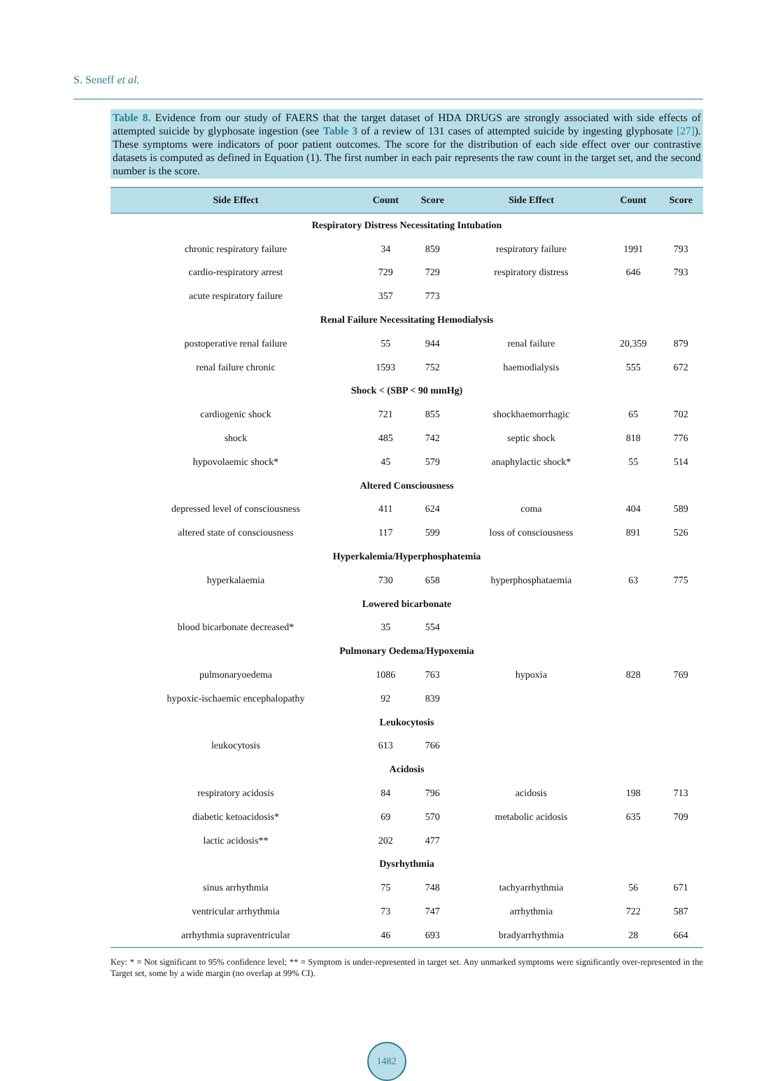S. Seneff et al.
Table 8. Evidence from our study of FAERS that the target dataset of HDA DRUGS are strongly associated with side effects of attempted suicide by glyphosate ingestion (see Table 3 of a review of 131 cases of attempted suicide by ingesting glyphosate [27]). These symptoms were indicators of poor patient outcomes. The score for the distribution of each side effect over our contrastive datasets is computed as defined in Equation (1). The first number in each pair represents the raw count in the target set, and the second number is the score.
| Side Effect | Count | Score | Side Effect | Count | Score |
| --- | --- | --- | --- | --- | --- |
| Respiratory Distress Necessitating Intubation | | | | | |
| chronic respiratory failure | 34 | 859 | respiratory failure | 1991 | 793 |
| cardio-respiratory arrest | 729 | 729 | respiratory distress | 646 | 793 |
| acute respiratory failure | 357 | 773 | | | |
| Renal Failure Necessitating Hemodialysis | | | | | |
| postoperative renal failure | 55 | 944 | renal failure | 20,359 | 879 |
| renal failure chronic | 1593 | 752 | haemodialysis | 555 | 672 |
| Shock < (SBP < 90 mmHg) | | | | | |
| cardiogenic shock | 721 | 855 | shockhaemorrhagic | 65 | 702 |
| shock | 485 | 742 | septic shock | 818 | 776 |
| hypovolaemic shock* | 45 | 579 | anaphylactic shock* | 55 | 514 |
| Altered Consciousness | | | | | |
| depressed level of consciousness | 411 | 624 | coma | 404 | 589 |
| altered state of consciousness | 117 | 599 | loss of consciousness | 891 | 526 |
| Hyperkalemia/Hyperphosphatemia | | | | | |
| hyperkalaemia | 730 | 658 | hyperphosphataemia | 63 | 775 |
| Lowered bicarbonate | | | | | |
| blood bicarbonate decreased* | 35 | 554 | | | |
| Pulmonary Oedema/Hypoxemia | | | | | |
| pulmonaryoedema | 1086 | 763 | hypoxia | 828 | 769 |
| hypoxic-ischaemic encephalopathy | 92 | 839 | | | |
| Leukocytosis | | | | | |
| leukocytosis | 613 | 766 | | | |
| Acidosis | | | | | |
| respiratory acidosis | 84 | 796 | acidosis | 198 | 713 |
| diabetic ketoacidosis* | 69 | 570 | metabolic acidosis | 635 | 709 |
| lactic acidosis** | 202 | 477 | | | |
| Dysrhythmia | | | | | |
| sinus arrhythmia | 75 | 748 | tachyarrhythmia | 56 | 671 |
| ventricular arrhythmia | 73 | 747 | arrhythmia | 722 | 587 |
| arrhythmia supraventricular | 46 | 693 | bradyarrhythmia | 28 | 664 |
Key: * = Not significant to 95% confidence level; ** = Symptom is under-represented in target set. Any unmarked symptoms were significantly over-represented in the Target set, some by a wide margin (no overlap at 99% CI).
1482